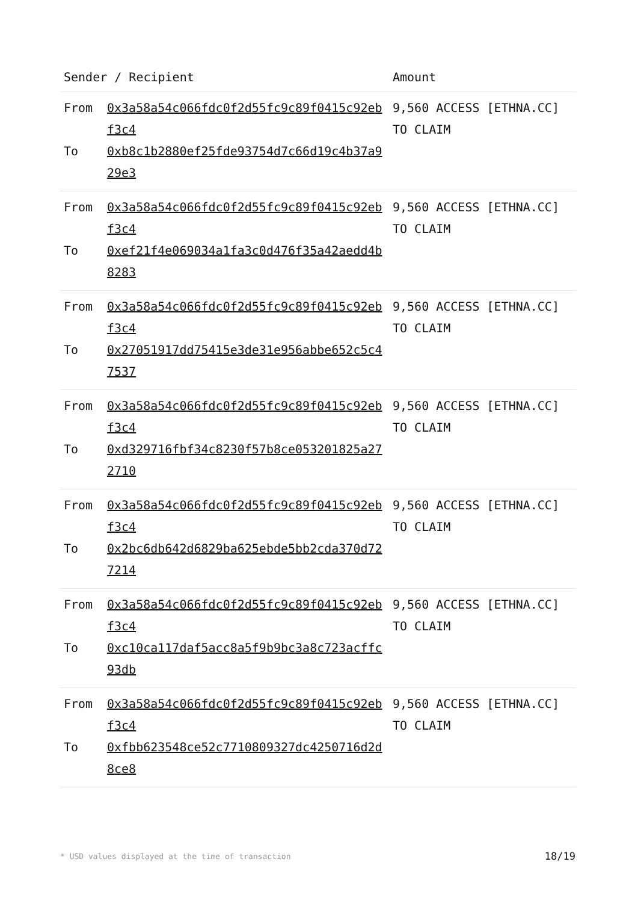| Sender / Recipient | Amount |
| --- | --- |
| From 0x3a58a54c066fdc0f2d55fc9c89f0415c92ebf3c4 To 0xb8c1b2880ef25fde93754d7c66d19c4b37a929e3 | 9,560 ACCESS [ETHNA.CC] TO CLAIM |
| From 0x3a58a54c066fdc0f2d55fc9c89f0415c92ebf3c4 To 0xef21f4e069034a1fa3c0d476f35a42aedd4b8283 | 9,560 ACCESS [ETHNA.CC] TO CLAIM |
| From 0x3a58a54c066fdc0f2d55fc9c89f0415c92ebf3c4 To 0x27051917dd75415e3de31e956abbe652c5c47537 | 9,560 ACCESS [ETHNA.CC] TO CLAIM |
| From 0x3a58a54c066fdc0f2d55fc9c89f0415c92ebf3c4 To 0xd329716fbf34c8230f57b8ce053201825a272710 | 9,560 ACCESS [ETHNA.CC] TO CLAIM |
| From 0x3a58a54c066fdc0f2d55fc9c89f0415c92ebf3c4 To 0x2bc6db642d6829ba625ebde5bb2cda370d727214 | 9,560 ACCESS [ETHNA.CC] TO CLAIM |
| From 0x3a58a54c066fdc0f2d55fc9c89f0415c92ebf3c4 To 0xc10ca117daf5acc8a5f9b9bc3a8c723acffc93db | 9,560 ACCESS [ETHNA.CC] TO CLAIM |
| From 0x3a58a54c066fdc0f2d55fc9c89f0415c92ebf3c4 To 0xfbb623548ce52c7710809327dc4250716d2d8ce8 | 9,560 ACCESS [ETHNA.CC] TO CLAIM |
* USD values displayed at the time of transaction 18/19